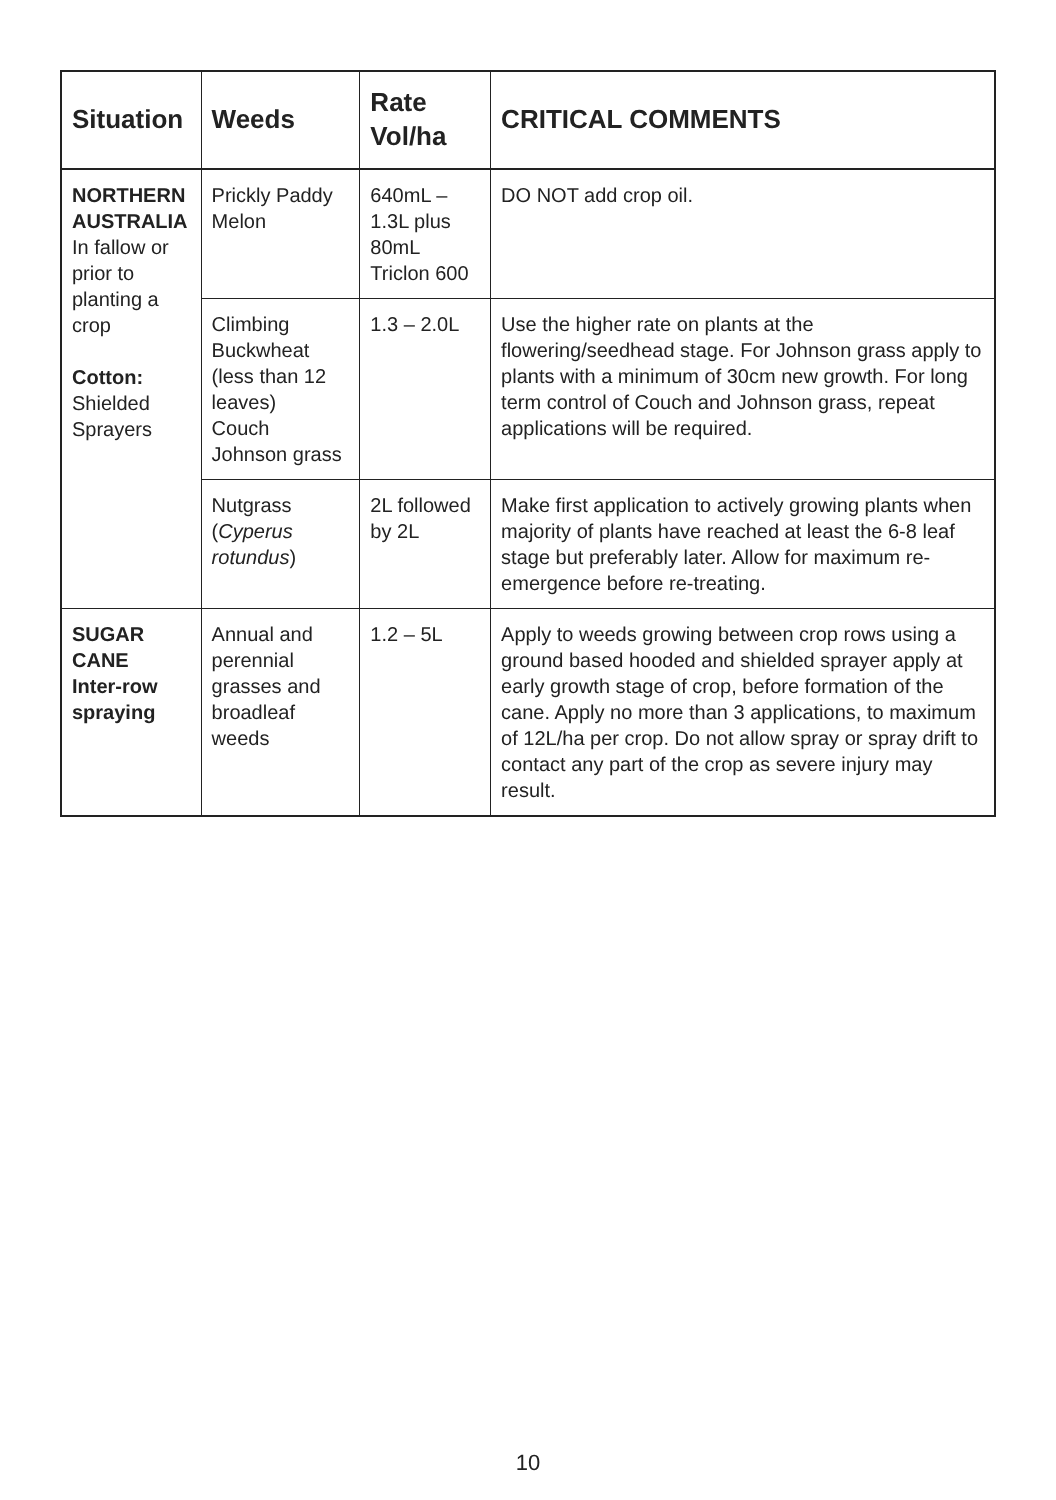| Situation | Weeds | Rate Vol/ha | CRITICAL COMMENTS |
| --- | --- | --- | --- |
| NORTHERN AUSTRALIA In fallow or prior to planting a crop Cotton: Shielded Sprayers | Prickly Paddy Melon | 640mL – 1.3L plus 80mL Triclon 600 | DO NOT add crop oil. |
| | Climbing Buckwheat (less than 12 leaves) Couch Johnson grass | 1.3 – 2.0L | Use the higher rate on plants at the flowering/seedhead stage. For Johnson grass apply to plants with a minimum of 30cm new growth. For long term control of Couch and Johnson grass, repeat applications will be required. |
| | Nutgrass ( Cyperus rotundus ) | 2L followed by 2L | Make first application to actively growing plants when majority of plants have reached at least the 6-8 leaf stage but preferably later. Allow for maximum re-emergence before re-treating. |
| SUGAR CANE Inter-row spraying | Annual and perennial grasses and broadleaf weeds | 1.2 – 5L | Apply to weeds growing between crop rows using a ground based hooded and shielded sprayer apply at early growth stage of crop, before formation of the cane. Apply no more than 3 applications, to maximum of 12L/ha per crop. Do not allow spray or spray drift to contact any part of the crop as severe injury may result. |
10